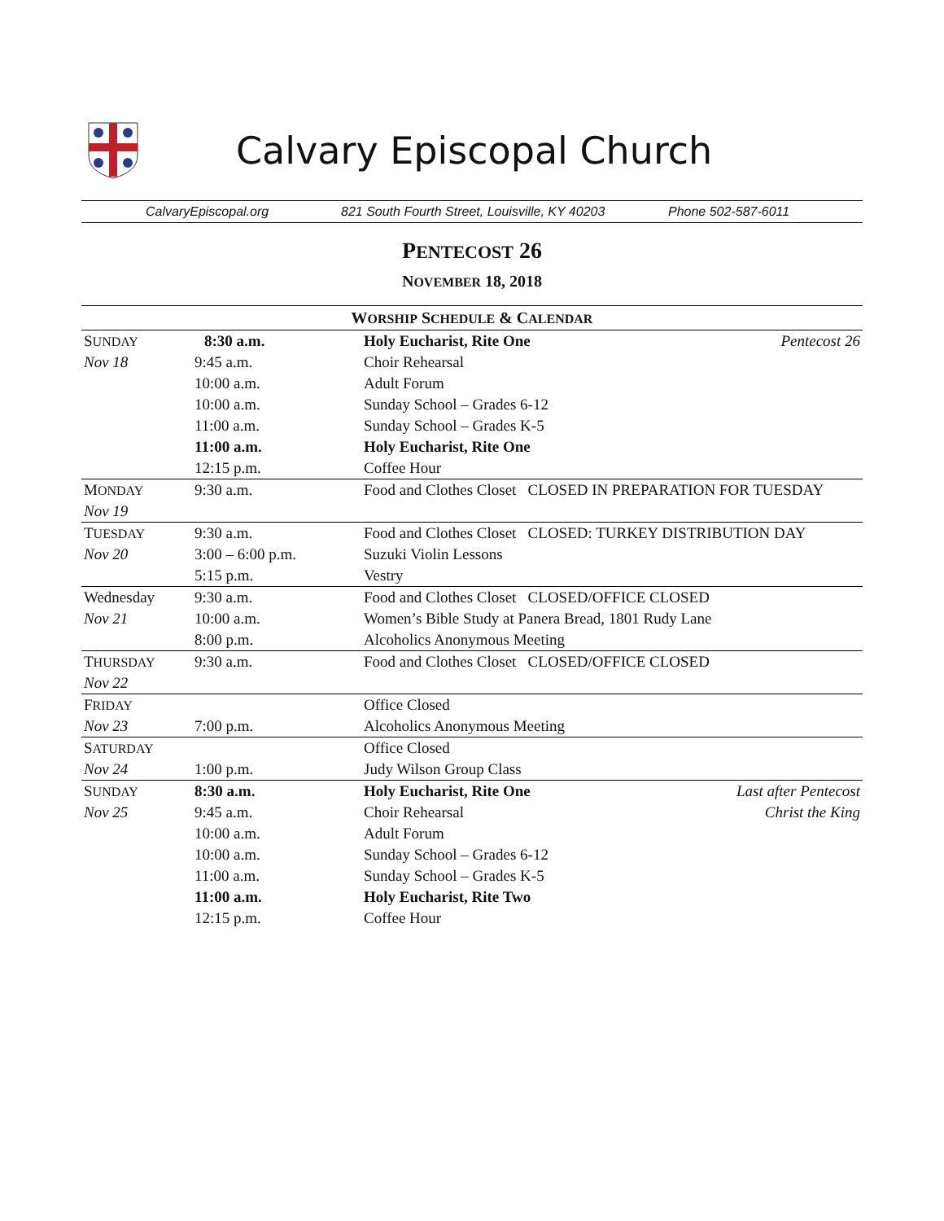Calvary Episcopal Church
CalvaryEpiscopal.org 821 South Fourth Street, Louisville, KY 40203 Phone 502-587-6011
PENTECOST 26
NOVEMBER 18, 2018
| W ORSHIP S CHEDULE & C ALENDAR | | | |
| --- | --- | --- | --- |
| S UNDAY | 8:30 a.m. | Holy Eucharist, Rite One | Pentecost 26 |
| Nov 18 | 9:45 a.m. | Choir Rehearsal | |
| | 10:00 a.m. | Adult Forum | |
| | 10:00 a.m. | Sunday School – Grades 6-12 | |
| | 11:00 a.m. | Sunday School – Grades K-5 | |
| | 11:00 a.m. | Holy Eucharist, Rite One | |
| | 12:15 p.m. | Coffee Hour | |
| M ONDAY | 9:30 a.m. | Food and Clothes Closet CLOSED IN PREPARATION FOR TUESDAY | |
| Nov 19 | | | |
| T UESDAY | 9:30 a.m. | Food and Clothes Closet CLOSED: TURKEY DISTRIBUTION DAY | |
| Nov 20 | 3:00 – 6:00 p.m. | Suzuki Violin Lessons | |
| | 5:15 p.m. | Vestry | |
| Wednesday | 9:30 a.m. | Food and Clothes Closet CLOSED/OFFICE CLOSED | |
| Nov 21 | 10:00 a.m. | Women’s Bible Study at Panera Bread, 1801 Rudy Lane | |
| | 8:00 p.m. | Alcoholics Anonymous Meeting | |
| T HURSDAY | 9:30 a.m. | Food and Clothes Closet CLOSED/OFFICE CLOSED | |
| Nov 22 | | | |
| F RIDAY | | Office Closed | |
| Nov 23 | 7:00 p.m. | Alcoholics Anonymous Meeting | |
| S ATURDAY | | Office Closed | |
| Nov 24 | 1:00 p.m. | Judy Wilson Group Class | |
| S UNDAY | 8:30 a.m. | Holy Eucharist, Rite One | Last after Pentecost |
| Nov 25 | 9:45 a.m. | Choir Rehearsal | Christ the King |
| | 10:00 a.m. | Adult Forum | |
| | 10:00 a.m. | Sunday School – Grades 6-12 | |
| | 11:00 a.m. | Sunday School – Grades K-5 | |
| | 11:00 a.m. | Holy Eucharist, Rite Two | |
| | 12:15 p.m. | Coffee Hour | |